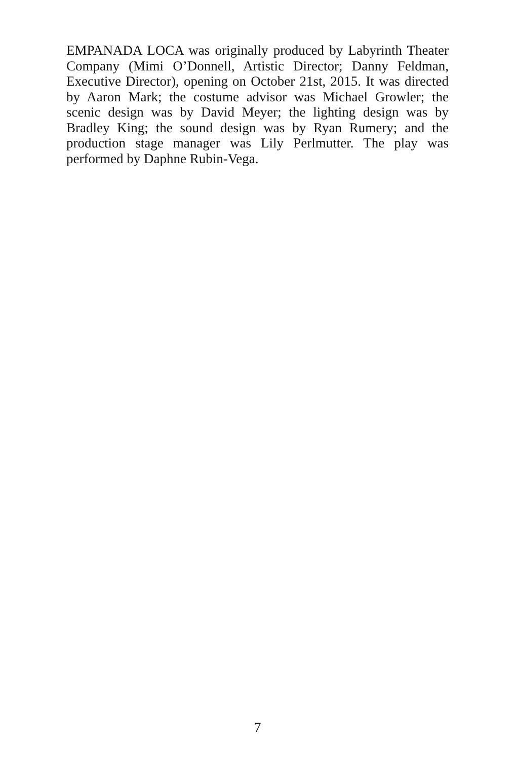EMPANADA LOCA was originally produced by Labyrinth Theater Company (Mimi O’Donnell, Artistic Director; Danny Feldman, Executive Director), opening on October 21st, 2015. It was directed by Aaron Mark; the costume advisor was Michael Growler; the scenic design was by David Meyer; the lighting design was by Bradley King; the sound design was by Ryan Rumery; and the production stage manager was Lily Perlmutter. The play was performed by Daphne Rubin-Vega.
7